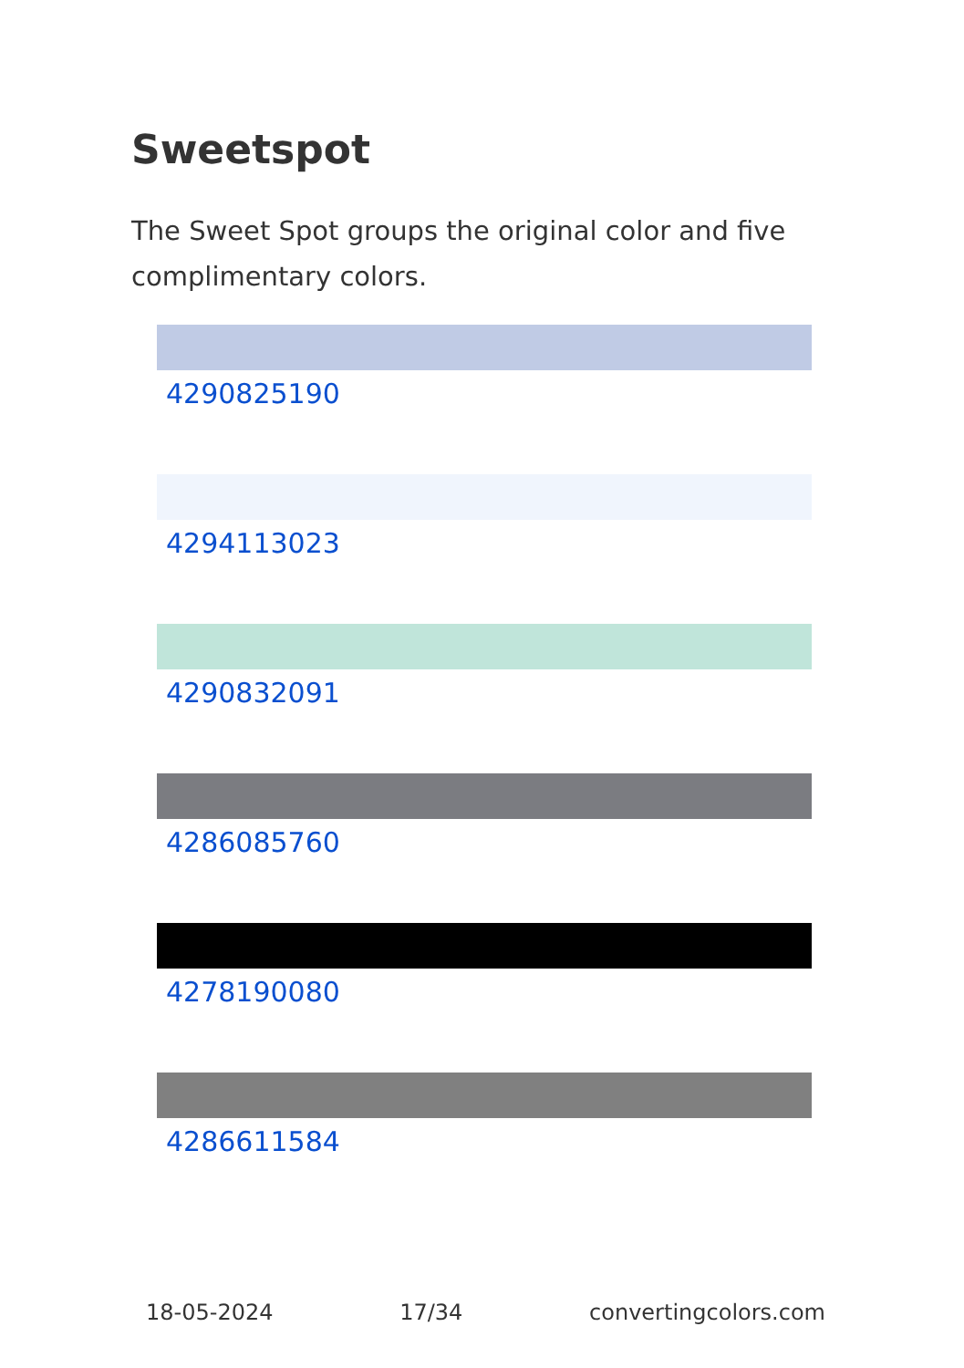Sweetspot
The Sweet Spot groups the original color and five complimentary colors.
4290825190
4294113023
4290832091
4286085760
4278190080
4286611584
18-05-2024 17/34 convertingcolors.com